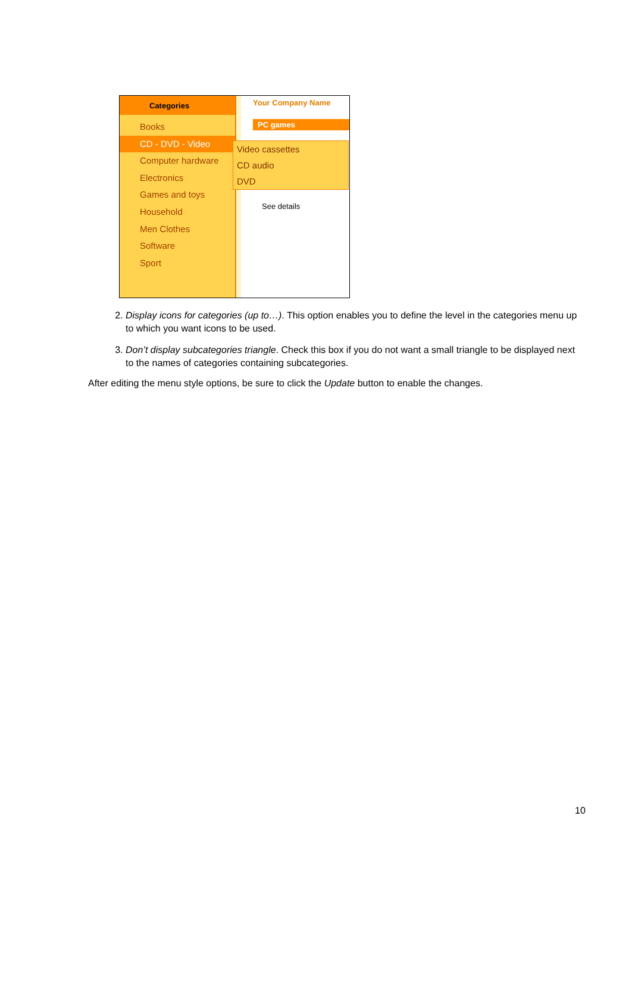Categories
Books
CD - DVD - Video
Computer hardware
Electronics
Games and toys
Household
Men Clothes
Software
Sport
Your Company Name
PC games
See details
Video cassettes
CD audio
DVD
2. Display icons for categories (up to…). This option enables you to define the level in the categories menu up to which you want icons to be used.
3. Don’t display subcategories triangle. Check this box if you do not want a small triangle to be displayed next to the names of categories containing subcategories.
After editing the menu style options, be sure to click the Update button to enable the changes.
10